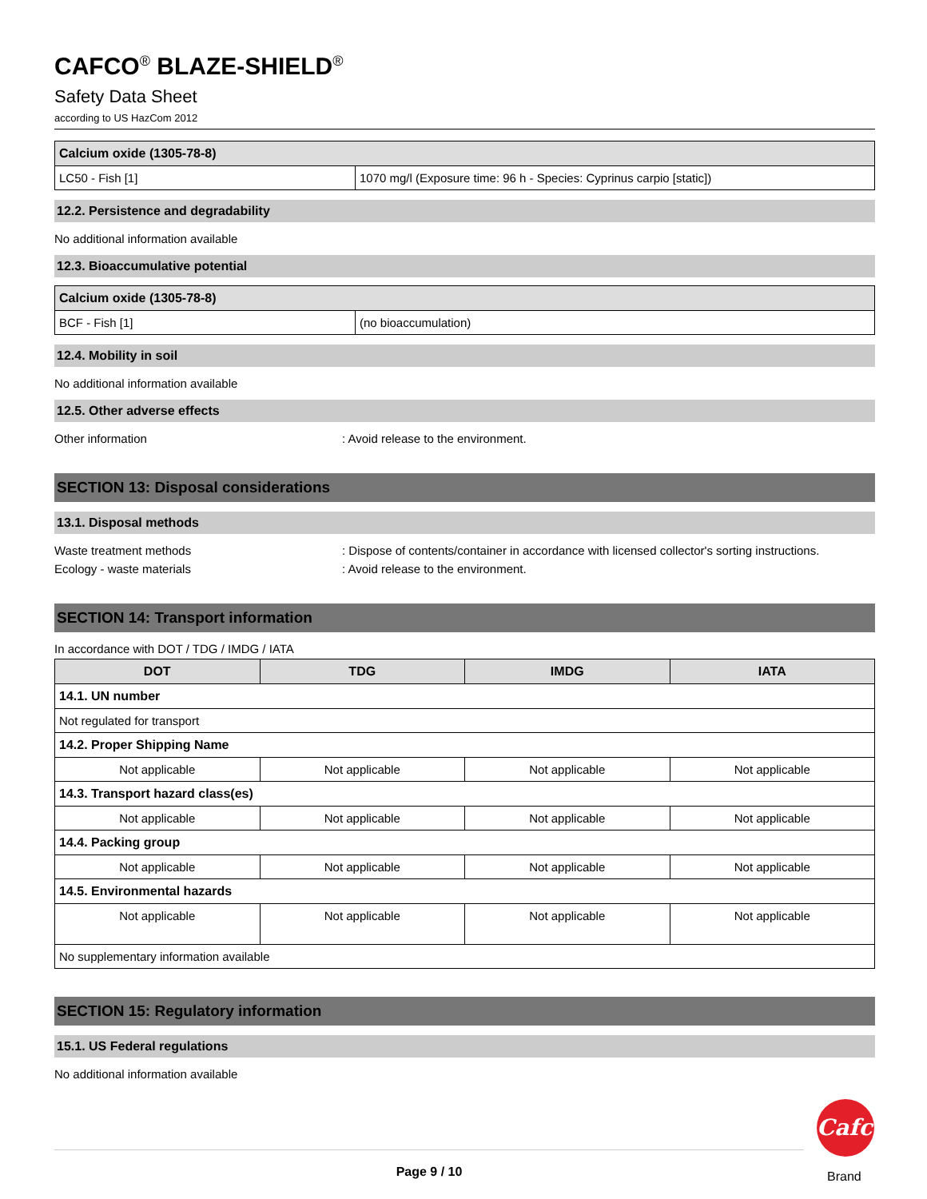CAFCO<sup>®</sup> BLAZE-SHIELD<sup>®</sup>
Safety Data Sheet
according to US HazCom 2012
| Calcium oxide (1305-78-8) | |
| LC50 - Fish [1] | 1070 mg/l (Exposure time: 96 h - Species: Cyprinus carpio [static]) |
12.2. Persistence and degradability
No additional information available
12.3. Bioaccumulative potential
| Calcium oxide (1305-78-8) | |
| BCF - Fish [1] | (no bioaccumulation) |
12.4. Mobility in soil
No additional information available
12.5. Other adverse effects
Other information: Avoid release to the environment.
SECTION 13: Disposal considerations
13.1. Disposal methods
Waste treatment methods: Dispose of contents/container in accordance with licensed collector's sorting instructions.
Ecology - waste materials: Avoid release to the environment.
SECTION 14: Transport information
In accordance with DOT / TDG / IMDG / IATA
| DOT | TDG | IMDG | IATA |
| --- | --- | --- | --- |
| 14.1. UN number | | | |
| Not regulated for transport | | | |
| 14.2. Proper Shipping Name | | | |
| Not applicable | Not applicable | Not applicable | Not applicable |
| 14.3. Transport hazard class(es) | | | |
| Not applicable | Not applicable | Not applicable | Not applicable |
| 14.4. Packing group | | | |
| Not applicable | Not applicable | Not applicable | Not applicable |
| 14.5. Environmental hazards | | | |
| Not applicable | Not applicable | Not applicable | Not applicable |
| No supplementary information available | | | |
SECTION 15: Regulatory information
15.1. US Federal regulations
No additional information available
Page 9 / 10
Cafco
Brand